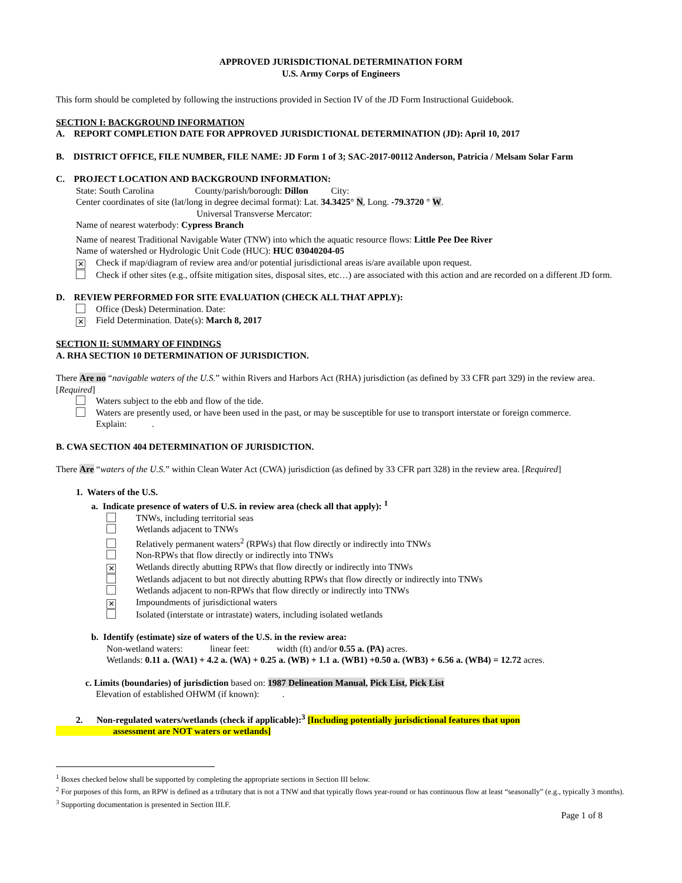APPROVED JURISDICTIONAL DETERMINATION FORM
U.S. Army Corps of Engineers
This form should be completed by following the instructions provided in Section IV of the JD Form Instructional Guidebook.
SECTION I: BACKGROUND INFORMATION
A. REPORT COMPLETION DATE FOR APPROVED JURISDICTIONAL DETERMINATION (JD): April 10, 2017
B. DISTRICT OFFICE, FILE NUMBER, FILE NAME: JD Form 1 of 3; SAC-2017-00112 Anderson, Patricia / Melsam Solar Farm
C. PROJECT LOCATION AND BACKGROUND INFORMATION:
State: South Carolina County/parish/borough: Dillon City:
Center coordinates of site (lat/long in degree decimal format): Lat. 34.3425° N, Long. -79.3720 ° W.
Universal Transverse Mercator:
Name of nearest waterbody: Cypress Branch
Name of nearest Traditional Navigable Water (TNW) into which the aquatic resource flows: Little Pee Dee River
Name of watershed or Hydrologic Unit Code (HUC): HUC 03040204-05
✕ Check if map/diagram of review area and/or potential jurisdictional areas is/are available upon request.
Check if other sites (e.g., offsite mitigation sites, disposal sites, etc…) are associated with this action and are recorded on a different JD form.
D. REVIEW PERFORMED FOR SITE EVALUATION (CHECK ALL THAT APPLY):
Office (Desk) Determination. Date:
✕ Field Determination. Date(s): March 8, 2017
SECTION II: SUMMARY OF FINDINGS
A. RHA SECTION 10 DETERMINATION OF JURISDICTION.
There Are no “navigable waters of the U.S.” within Rivers and Harbors Act (RHA) jurisdiction (as defined by 33 CFR part 329) in the review area. [Required]
Waters subject to the ebb and flow of the tide.
Waters are presently used, or have been used in the past, or may be susceptible for use to transport interstate or foreign commerce.
Explain: .
B. CWA SECTION 404 DETERMINATION OF JURISDICTION.
There Are “waters of the U.S.” within Clean Water Act (CWA) jurisdiction (as defined by 33 CFR part 328) in the review area. [Required]
1. Waters of the U.S.
a. Indicate presence of waters of U.S. in review area (check all that apply): <sup>1</sup>
TNWs, including territorial seas
Wetlands adjacent to TNWs
Relatively permanent waters<sup>2</sup> (RPWs) that flow directly or indirectly into TNWs
Non-RPWs that flow directly or indirectly into TNWs
✕ Wetlands directly abutting RPWs that flow directly or indirectly into TNWs
Wetlands adjacent to but not directly abutting RPWs that flow directly or indirectly into TNWs
Wetlands adjacent to non-RPWs that flow directly or indirectly into TNWs
✕ Impoundments of jurisdictional waters
Isolated (interstate or intrastate) waters, including isolated wetlands
b. Identify (estimate) size of waters of the U.S. in the review area:
Non-wetland waters: linear feet: width (ft) and/or 0.55 a. (PA) acres.
Wetlands: 0.11 a. (WA1) + 4.2 a. (WA) + 0.25 a. (WB) + 1.1 a. (WB1) +0.50 a. (WB3) + 6.56 a. (WB4) = 12.72 acres.
c. Limits (boundaries) of jurisdiction based on: 1987 Delineation Manual, Pick List, Pick List
Elevation of established OHWM (if known): .
2. Non-regulated waters/wetlands (check if applicable):<sup>3</sup> [Including potentially jurisdictional features that upon
assessment are NOT waters or wetlands]
<sup>1</sup> Boxes checked below shall be supported by completing the appropriate sections in Section III below.
<sup>2</sup> For purposes of this form, an RPW is defined as a tributary that is not a TNW and that typically flows year-round or has continuous flow at least “seasonally” (e.g., typically 3 months).
<sup>3</sup> Supporting documentation is presented in Section III.F.
Page 1 of 8